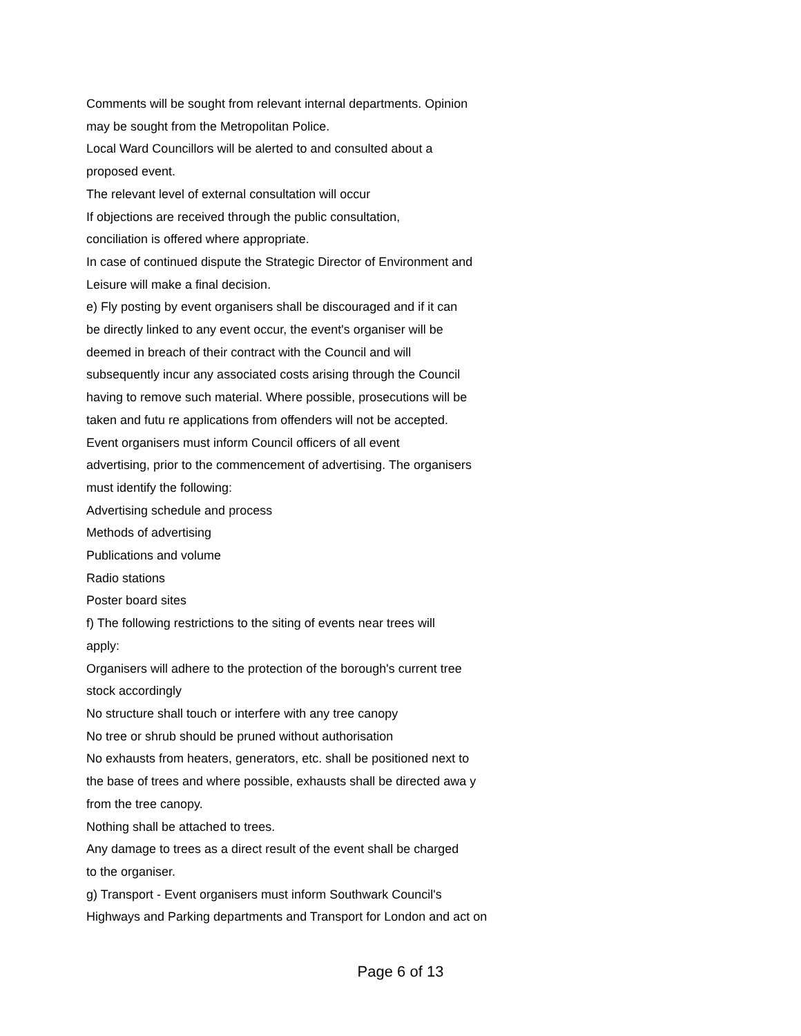Comments will be sought from relevant internal departments. Opinion
may be sought from the Metropolitan Police.
Local Ward Councillors will be alerted to and consulted about a
proposed event.
The relevant level of external consultation will occur
If objections are received through the public consultation,
conciliation is offered where appropriate.
In case of continued dispute the Strategic Director of Environment and
Leisure will make a final decision.
e) Fly posting by event organisers shall be discouraged and if it can
be directly linked to any event occur, the event's organiser will be
deemed in breach of their contract with the Council and will
subsequently incur any associated costs arising through the Council
having to remove such material. Where possible, prosecutions will be
taken and futu re applications from offenders will not be accepted.
Event organisers must inform Council officers of all event
advertising, prior to the commencement of advertising. The organisers
must identify the following:
Advertising schedule and process
Methods of advertising
Publications and volume
Radio stations
Poster board sites
f) The following restrictions to the siting of events near trees will
apply:
Organisers will adhere to the protection of the borough's current tree
stock accordingly
No structure shall touch or interfere with any tree canopy
No tree or shrub should be pruned without authorisation
No exhausts from heaters, generators, etc. shall be positioned next to
the base of trees and where possible, exhausts shall be directed awa y
from the tree canopy.
Nothing shall be attached to trees.
Any damage to trees as a direct result of the event shall be charged
to the organiser.
g) Transport - Event organisers must inform Southwark Council's
Highways and Parking departments and Transport for London and act on
Page 6 of 13